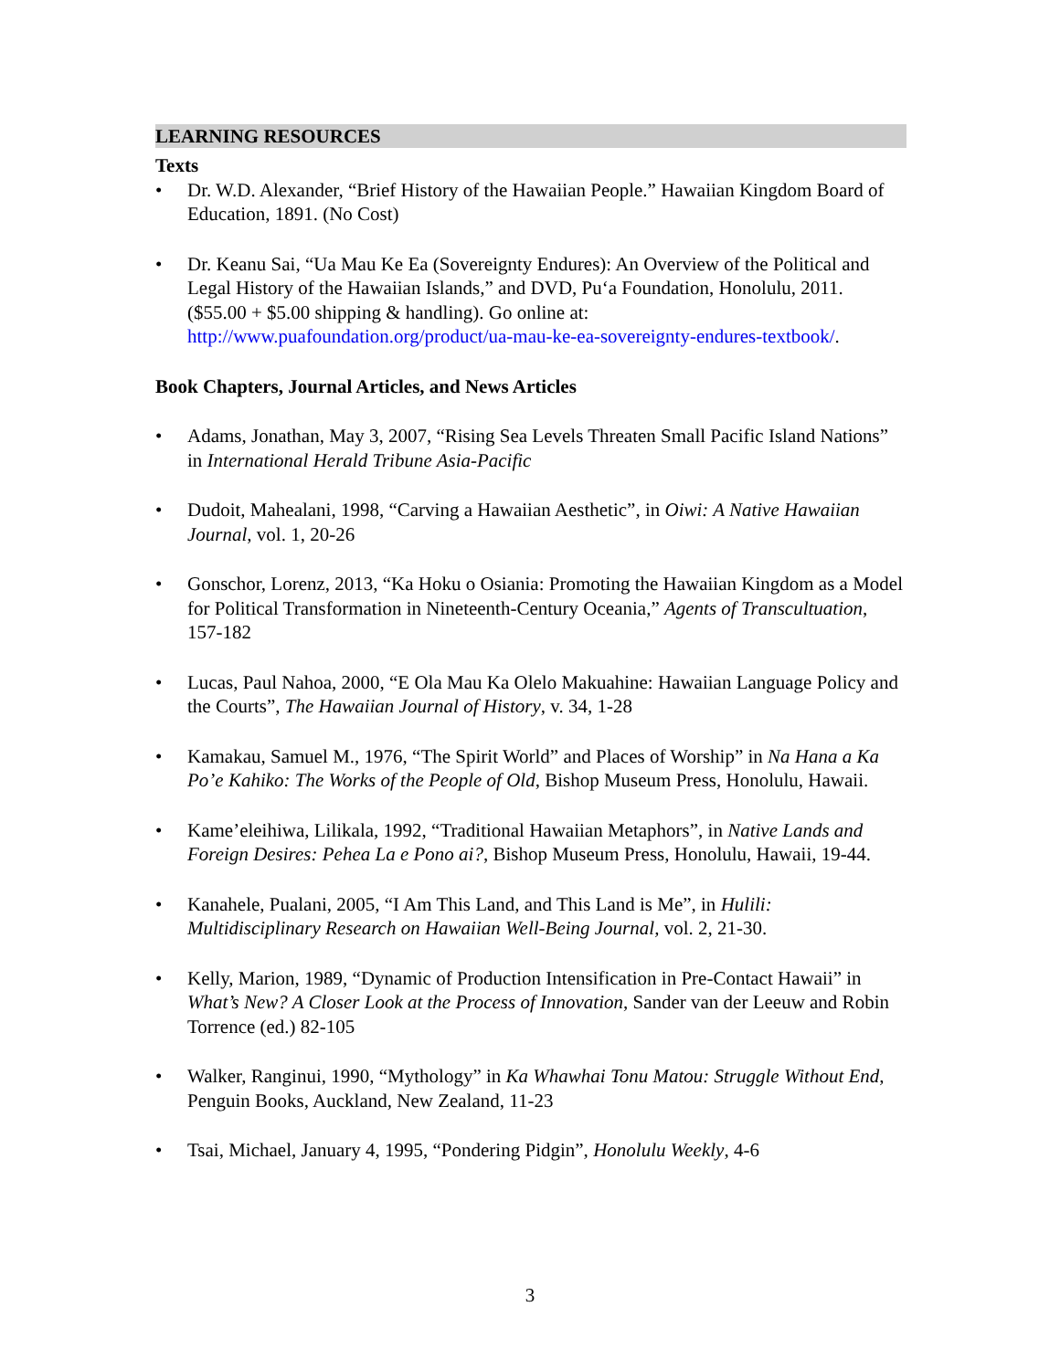LEARNING RESOURCES
Texts
• Dr. W.D. Alexander, “Brief History of the Hawaiian People.” Hawaiian Kingdom Board of Education, 1891. (No Cost)
• Dr. Keanu Sai, “Ua Mau Ke Ea (Sovereignty Endures): An Overview of the Political and Legal History of the Hawaiian Islands,” and DVD, Pu‘a Foundation, Honolulu, 2011. ($55.00 + $5.00 shipping & handling). Go online at: http://www.puafoundation.org/product/ua-mau-ke-ea-sovereignty-endures-textbook/.
Book Chapters, Journal Articles, and News Articles
• Adams, Jonathan, May 3, 2007, “Rising Sea Levels Threaten Small Pacific Island Nations” in International Herald Tribune Asia-Pacific
• Dudoit, Mahealani, 1998, “Carving a Hawaiian Aesthetic”, in Oiwi: A Native Hawaiian Journal, vol. 1, 20-26
• Gonschor, Lorenz, 2013, “Ka Hoku o Osiania: Promoting the Hawaiian Kingdom as a Model for Political Transformation in Nineteenth-Century Oceania,” Agents of Transcultuation, 157-182
• Lucas, Paul Nahoa, 2000, “E Ola Mau Ka Olelo Makuahine: Hawaiian Language Policy and the Courts”, The Hawaiian Journal of History, v. 34, 1-28
• Kamakau, Samuel M., 1976, “The Spirit World” and Places of Worship” in Na Hana a Ka Po’e Kahiko: The Works of the People of Old, Bishop Museum Press, Honolulu, Hawaii.
• Kame’eleihiwa, Lilikala, 1992, “Traditional Hawaiian Metaphors”, in Native Lands and Foreign Desires: Pehea La e Pono ai?, Bishop Museum Press, Honolulu, Hawaii, 19-44.
• Kanahele, Pualani, 2005, “I Am This Land, and This Land is Me”, in Hulili: Multidisciplinary Research on Hawaiian Well-Being Journal, vol. 2, 21-30.
• Kelly, Marion, 1989, “Dynamic of Production Intensification in Pre-Contact Hawaii” in What’s New? A Closer Look at the Process of Innovation, Sander van der Leeuw and Robin Torrence (ed.) 82-105
• Walker, Ranginui, 1990, “Mythology” in Ka Whawhai Tonu Matou: Struggle Without End, Penguin Books, Auckland, New Zealand, 11-23
• Tsai, Michael, January 4, 1995, “Pondering Pidgin”, Honolulu Weekly, 4-6
3